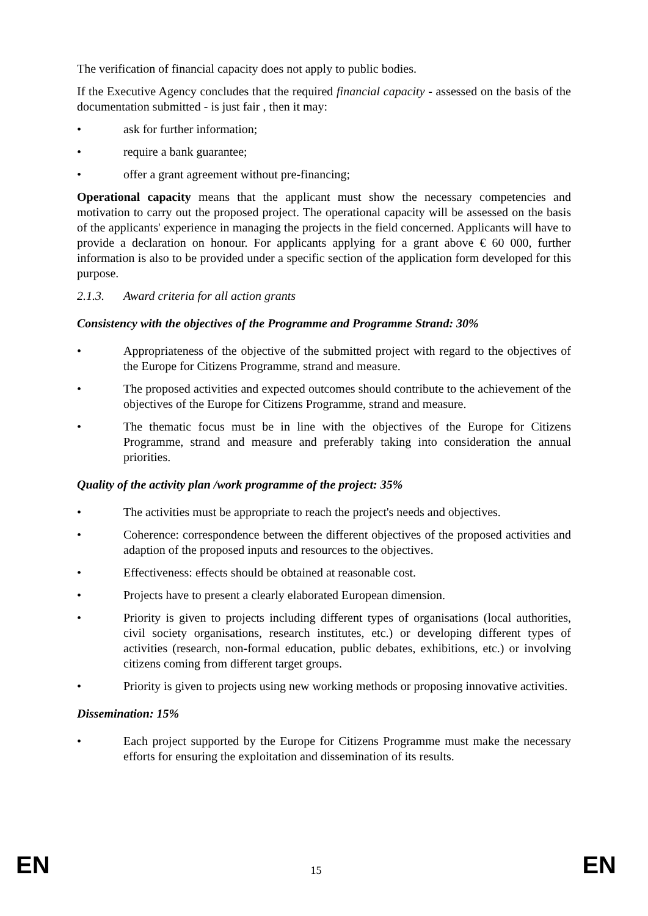The verification of financial capacity does not apply to public bodies.
If the Executive Agency concludes that the required financial capacity - assessed on the basis of the documentation submitted - is just fair , then it may:
• ask for further information;
• require a bank guarantee;
• offer a grant agreement without pre-financing;
Operational capacity means that the applicant must show the necessary competencies and motivation to carry out the proposed project. The operational capacity will be assessed on the basis of the applicants' experience in managing the projects in the field concerned. Applicants will have to provide a declaration on honour. For applicants applying for a grant above € 60 000, further information is also to be provided under a specific section of the application form developed for this purpose.
2.1.3. Award criteria for all action grants
Consistency with the objectives of the Programme and Programme Strand: 30%
• Appropriateness of the objective of the submitted project with regard to the objectives of the Europe for Citizens Programme, strand and measure.
• The proposed activities and expected outcomes should contribute to the achievement of the objectives of the Europe for Citizens Programme, strand and measure.
• The thematic focus must be in line with the objectives of the Europe for Citizens Programme, strand and measure and preferably taking into consideration the annual priorities.
Quality of the activity plan /work programme of the project: 35%
• The activities must be appropriate to reach the project's needs and objectives.
• Coherence: correspondence between the different objectives of the proposed activities and adaption of the proposed inputs and resources to the objectives.
• Effectiveness: effects should be obtained at reasonable cost.
• Projects have to present a clearly elaborated European dimension.
• Priority is given to projects including different types of organisations (local authorities, civil society organisations, research institutes, etc.) or developing different types of activities (research, non-formal education, public debates, exhibitions, etc.) or involving citizens coming from different target groups.
• Priority is given to projects using new working methods or proposing innovative activities.
Dissemination: 15%
• Each project supported by the Europe for Citizens Programme must make the necessary efforts for ensuring the exploitation and dissemination of its results.
EN 15 EN